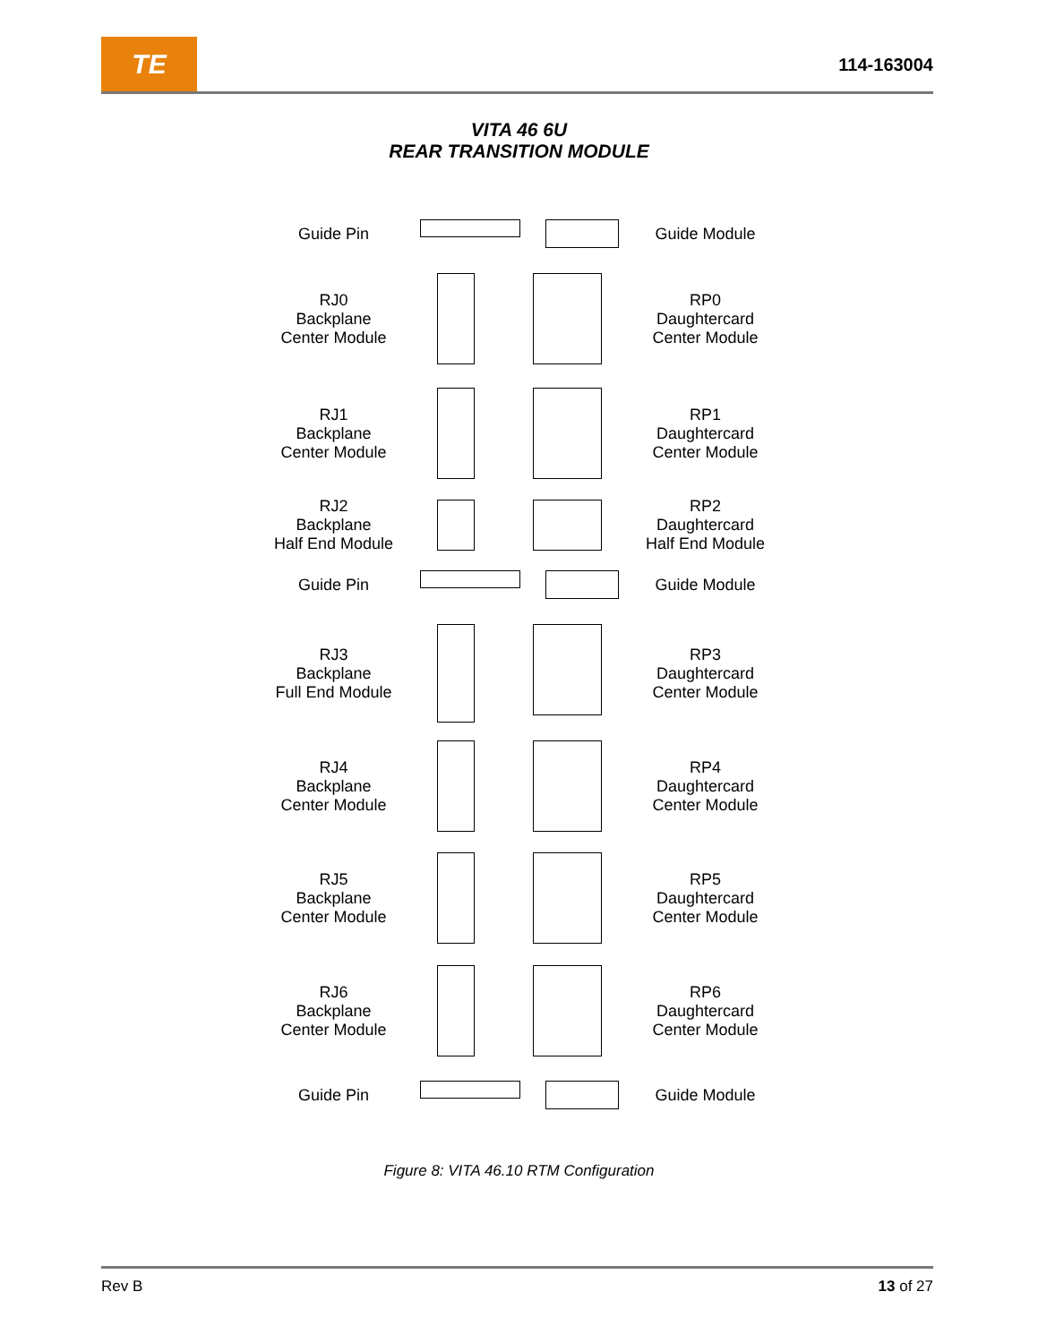TE
114-163004
VITA 46 6U
REAR TRANSITION MODULE
Guide Pin Guide Module
RJ0
Backplane
Center Module
RP0
Daughtercard
Center Module
RJ1
Backplane
Center Module
RP1
Daughtercard
Center Module
RJ2
Backplane
Half End Module
RP2
Daughtercard
Half End Module
Guide Pin Guide Module
RJ3
Backplane
Full End Module
RP3
Daughtercard
Center Module
RJ4
Backplane
Center Module
RP4
Daughtercard
Center Module
RJ5
Backplane
Center Module
RP5
Daughtercard
Center Module
RJ6
Backplane
Center Module
RP6
Daughtercard
Center Module
Guide Pin Guide Module
Figure 8: VITA 46.10 RTM Configuration
Rev B 13 of 27